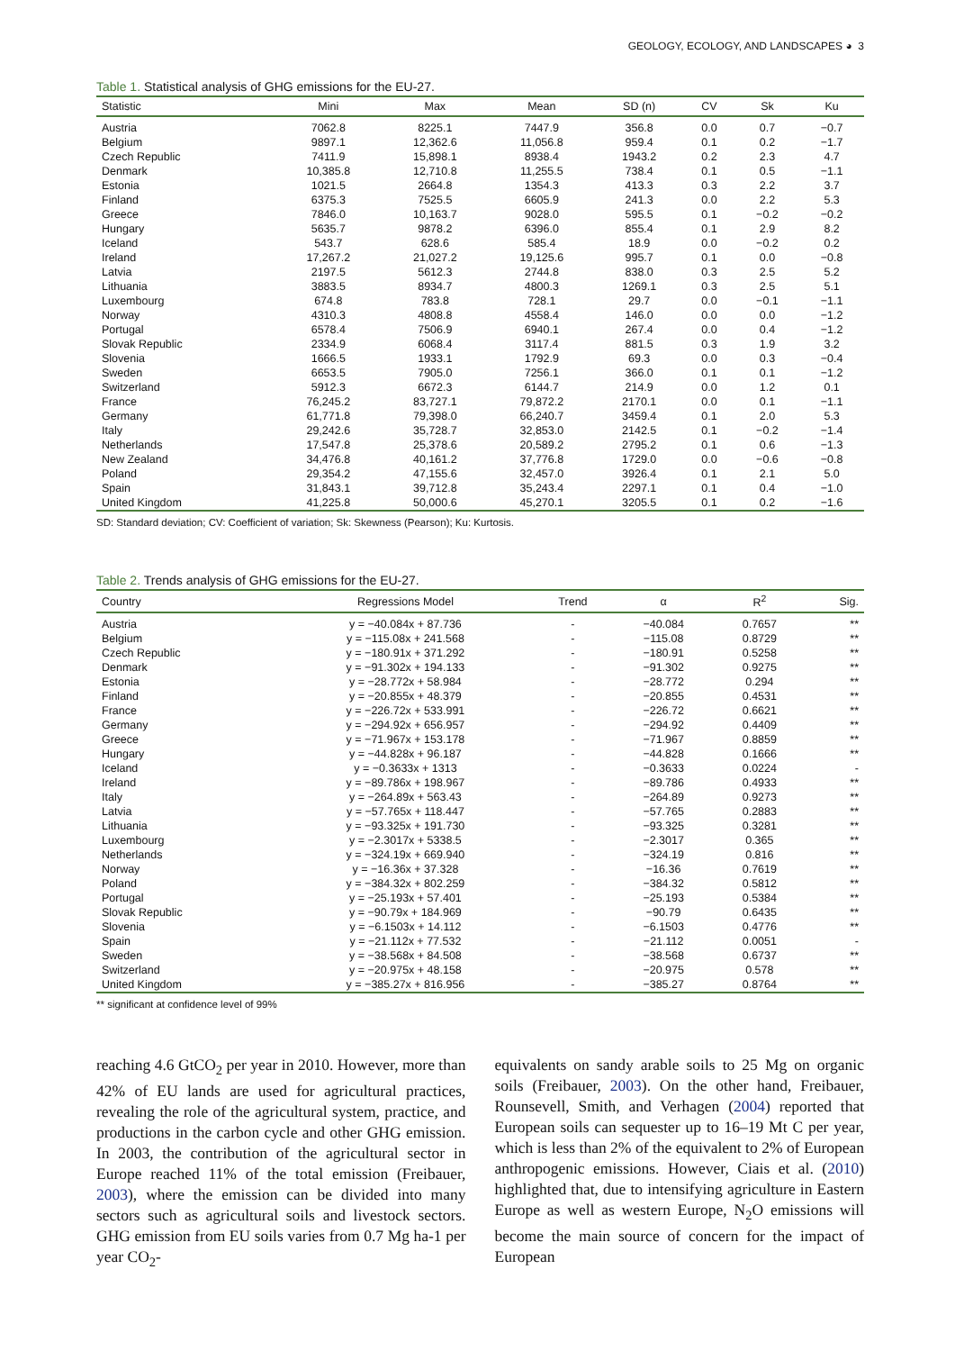GEOLOGY, ECOLOGY, AND LANDSCAPES ◕ 3
Table 1. Statistical analysis of GHG emissions for the EU-27.
| Statistic | Mini | Max | Mean | SD (n) | CV | Sk | Ku |
| --- | --- | --- | --- | --- | --- | --- | --- |
| Austria | 7062.8 | 8225.1 | 7447.9 | 356.8 | 0.0 | 0.7 | −0.7 |
| Belgium | 9897.1 | 12,362.6 | 11,056.8 | 959.4 | 0.1 | 0.2 | −1.7 |
| Czech Republic | 7411.9 | 15,898.1 | 8938.4 | 1943.2 | 0.2 | 2.3 | 4.7 |
| Denmark | 10,385.8 | 12,710.8 | 11,255.5 | 738.4 | 0.1 | 0.5 | −1.1 |
| Estonia | 1021.5 | 2664.8 | 1354.3 | 413.3 | 0.3 | 2.2 | 3.7 |
| Finland | 6375.3 | 7525.5 | 6605.9 | 241.3 | 0.0 | 2.2 | 5.3 |
| Greece | 7846.0 | 10,163.7 | 9028.0 | 595.5 | 0.1 | −0.2 | −0.2 |
| Hungary | 5635.7 | 9878.2 | 6396.0 | 855.4 | 0.1 | 2.9 | 8.2 |
| Iceland | 543.7 | 628.6 | 585.4 | 18.9 | 0.0 | −0.2 | 0.2 |
| Ireland | 17,267.2 | 21,027.2 | 19,125.6 | 995.7 | 0.1 | 0.0 | −0.8 |
| Latvia | 2197.5 | 5612.3 | 2744.8 | 838.0 | 0.3 | 2.5 | 5.2 |
| Lithuania | 3883.5 | 8934.7 | 4800.3 | 1269.1 | 0.3 | 2.5 | 5.1 |
| Luxembourg | 674.8 | 783.8 | 728.1 | 29.7 | 0.0 | −0.1 | −1.1 |
| Norway | 4310.3 | 4808.8 | 4558.4 | 146.0 | 0.0 | 0.0 | −1.2 |
| Portugal | 6578.4 | 7506.9 | 6940.1 | 267.4 | 0.0 | 0.4 | −1.2 |
| Slovak Republic | 2334.9 | 6068.4 | 3117.4 | 881.5 | 0.3 | 1.9 | 3.2 |
| Slovenia | 1666.5 | 1933.1 | 1792.9 | 69.3 | 0.0 | 0.3 | −0.4 |
| Sweden | 6653.5 | 7905.0 | 7256.1 | 366.0 | 0.1 | 0.1 | −1.2 |
| Switzerland | 5912.3 | 6672.3 | 6144.7 | 214.9 | 0.0 | 1.2 | 0.1 |
| France | 76,245.2 | 83,727.1 | 79,872.2 | 2170.1 | 0.0 | 0.1 | −1.1 |
| Germany | 61,771.8 | 79,398.0 | 66,240.7 | 3459.4 | 0.1 | 2.0 | 5.3 |
| Italy | 29,242.6 | 35,728.7 | 32,853.0 | 2142.5 | 0.1 | −0.2 | −1.4 |
| Netherlands | 17,547.8 | 25,378.6 | 20,589.2 | 2795.2 | 0.1 | 0.6 | −1.3 |
| New Zealand | 34,476.8 | 40,161.2 | 37,776.8 | 1729.0 | 0.0 | −0.6 | −0.8 |
| Poland | 29,354.2 | 47,155.6 | 32,457.0 | 3926.4 | 0.1 | 2.1 | 5.0 |
| Spain | 31,843.1 | 39,712.8 | 35,243.4 | 2297.1 | 0.1 | 0.4 | −1.0 |
| United Kingdom | 41,225.8 | 50,000.6 | 45,270.1 | 3205.5 | 0.1 | 0.2 | −1.6 |
SD: Standard deviation; CV: Coefficient of variation; Sk: Skewness (Pearson); Ku: Kurtosis.
Table 2. Trends analysis of GHG emissions for the EU-27.
| Country | Regressions Model | Trend | α | R<sup>2</sup> | Sig. |
| --- | --- | --- | --- | --- | --- |
| Austria | y = −40.084x + 87.736 | - | −40.084 | 0.7657 | ** |
| Belgium | y = −115.08x + 241.568 | - | −115.08 | 0.8729 | ** |
| Czech Republic | y = −180.91x + 371.292 | - | −180.91 | 0.5258 | ** |
| Denmark | y = −91.302x + 194.133 | - | −91.302 | 0.9275 | ** |
| Estonia | y = −28.772x + 58.984 | - | −28.772 | 0.294 | ** |
| Finland | y = −20.855x + 48.379 | - | −20.855 | 0.4531 | ** |
| France | y = −226.72x + 533.991 | - | −226.72 | 0.6621 | ** |
| Germany | y = −294.92x + 656.957 | - | −294.92 | 0.4409 | ** |
| Greece | y = −71.967x + 153.178 | - | −71.967 | 0.8859 | ** |
| Hungary | y = −44.828x + 96.187 | - | −44.828 | 0.1666 | ** |
| Iceland | y = −0.3633x + 1313 | - | −0.3633 | 0.0224 | - |
| Ireland | y = −89.786x + 198.967 | - | −89.786 | 0.4933 | ** |
| Italy | y = −264.89x + 563.43 | - | −264.89 | 0.9273 | ** |
| Latvia | y = −57.765x + 118.447 | - | −57.765 | 0.2883 | ** |
| Lithuania | y = −93.325x + 191.730 | - | −93.325 | 0.3281 | ** |
| Luxembourg | y = −2.3017x + 5338.5 | - | −2.3017 | 0.365 | ** |
| Netherlands | y = −324.19x + 669.940 | - | −324.19 | 0.816 | ** |
| Norway | y = −16.36x + 37.328 | - | −16.36 | 0.7619 | ** |
| Poland | y = −384.32x + 802.259 | - | −384.32 | 0.5812 | ** |
| Portugal | y = −25.193x + 57.401 | - | −25.193 | 0.5384 | ** |
| Slovak Republic | y = −90.79x + 184.969 | - | −90.79 | 0.6435 | ** |
| Slovenia | y = −6.1503x + 14.112 | - | −6.1503 | 0.4776 | ** |
| Spain | y = −21.112x + 77.532 | - | −21.112 | 0.0051 | - |
| Sweden | y = −38.568x + 84.508 | - | −38.568 | 0.6737 | ** |
| Switzerland | y = −20.975x + 48.158 | - | −20.975 | 0.578 | ** |
| United Kingdom | y = −385.27x + 816.956 | - | −385.27 | 0.8764 | ** |
** significant at confidence level of 99%
reaching 4.6 GtCO<sub>2</sub> per year in 2010. However, more than 42% of EU lands are used for agricultural practices, revealing the role of the agricultural system, practice, and productions in the carbon cycle and other GHG emission. In 2003, the contribution of the agricultural sector in Europe reached 11% of the total emission (Freibauer, 2003), where the emission can be divided into many sectors such as agricultural soils and livestock sectors. GHG emission from EU soils varies from 0.7 Mg ha-1 per year CO<sub>2</sub>-
equivalents on sandy arable soils to 25 Mg on organic soils (Freibauer, 2003). On the other hand, Freibauer, Rounsevell, Smith, and Verhagen (2004) reported that European soils can sequester up to 16–19 Mt C per year, which is less than 2% of the equivalent to 2% of European anthropogenic emissions. However, Ciais et al. (2010) highlighted that, due to intensifying agriculture in Eastern Europe as well as western Europe, N<sub>2</sub>O emissions will become the main source of concern for the impact of European